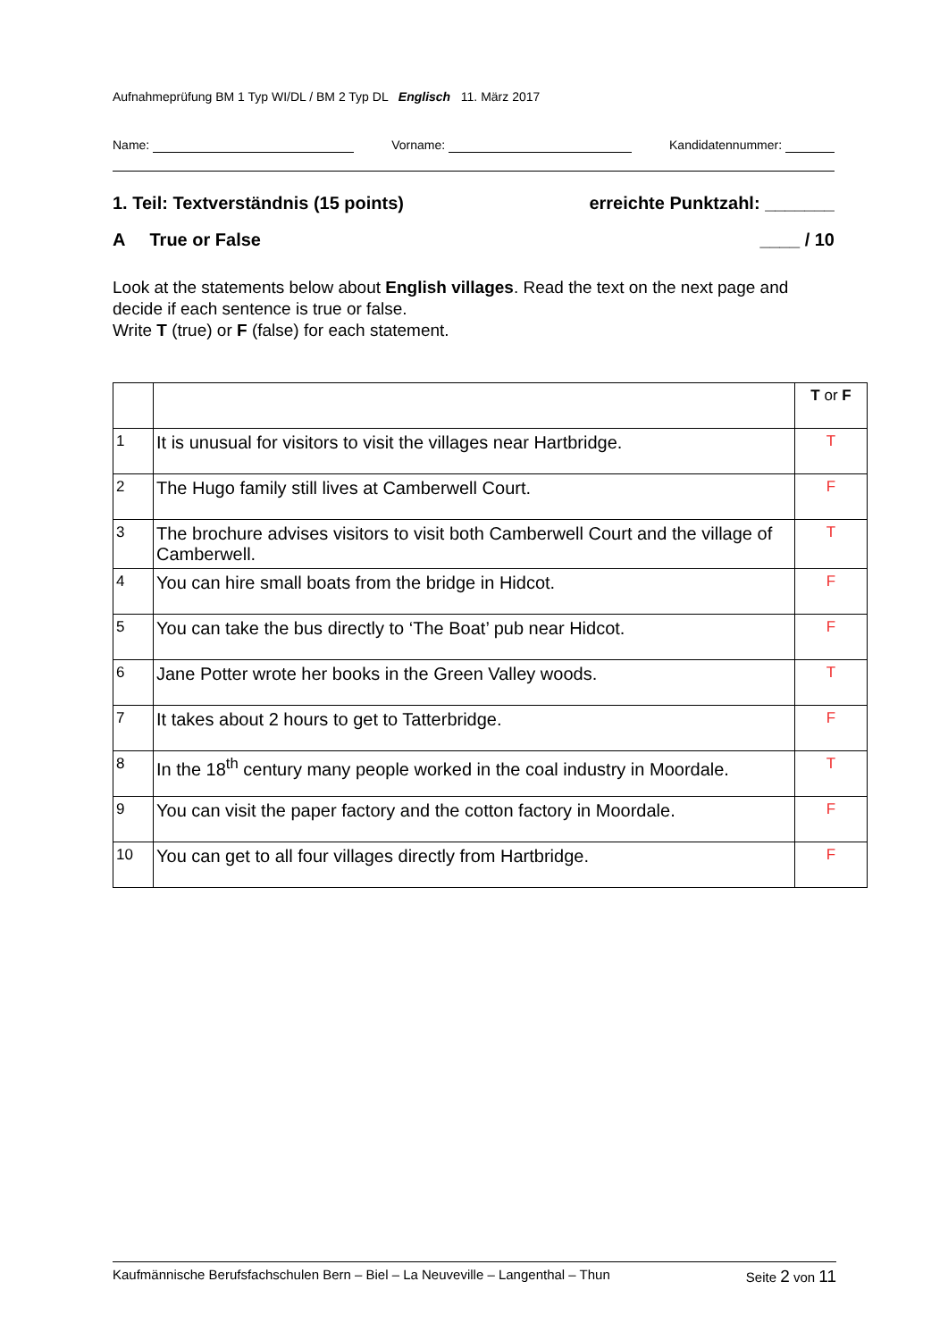Aufnahmeprüfung BM 1 Typ WI/DL / BM 2 Typ DL Englisch 11. März 2017
Name: Vorname: Kandidatennummer:
1. Teil: Textverständnis (15 points) erreichte Punktzahl: _______
A True or False ____ / 10
Look at the statements below about English villages. Read the text on the next page and decide if each sentence is true or false.
Write T (true) or F (false) for each statement.
| | | T or F |
| 1 | It is unusual for visitors to visit the villages near Hartbridge. | T |
| 2 | The Hugo family still lives at Camberwell Court. | F |
| 3 | The brochure advises visitors to visit both Camberwell Court and the village of Camberwell. | T |
| 4 | You can hire small boats from the bridge in Hidcot. | F |
| 5 | You can take the bus directly to ‘The Boat’ pub near Hidcot. | F |
| 6 | Jane Potter wrote her books in the Green Valley woods. | T |
| 7 | It takes about 2 hours to get to Tatterbridge. | F |
| 8 | In the 18<sup>th</sup> century many people worked in the coal industry in Moordale. | T |
| 9 | You can visit the paper factory and the cotton factory in Moordale. | F |
| 10 | You can get to all four villages directly from Hartbridge. | F |
Kaufmännische Berufsfachschulen Bern – Biel – La Neuveville – Langenthal – Thun Seite 2 von 11